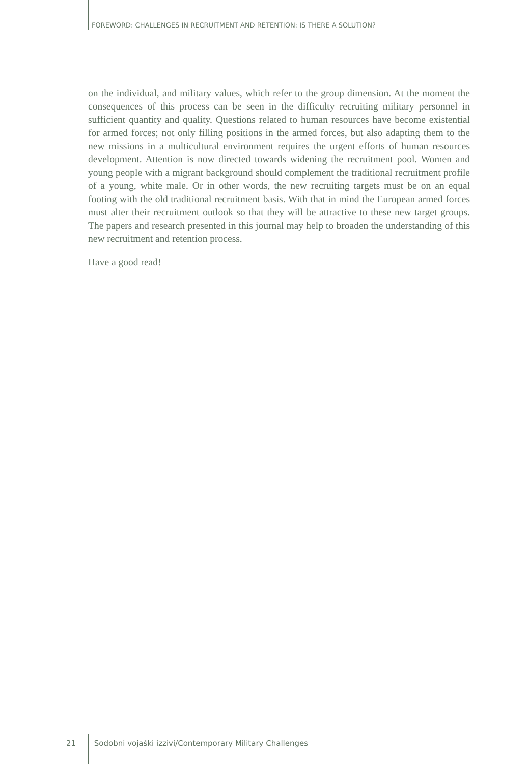FOREWORD: CHALLENGES IN RECRUITMENT AND RETENTION: IS THERE A SOLUTION?
on the individual, and military values, which refer to the group dimension. At the moment the consequences of this process can be seen in the difficulty recruiting military personnel in sufficient quantity and quality. Questions related to human resources have become existential for armed forces; not only filling positions in the armed forces, but also adapting them to the new missions in a multicultural environment requires the urgent efforts of human resources development. Attention is now directed towards widening the recruitment pool. Women and young people with a migrant background should complement the traditional recruitment profile of a young, white male. Or in other words, the new recruiting targets must be on an equal footing with the old traditional recruitment basis. With that in mind the European armed forces must alter their recruitment outlook so that they will be attractive to these new target groups. The papers and research presented in this journal may help to broaden the understanding of this new recruitment and retention process.
Have a good read!
21 Sodobni vojaški izzivi/Contemporary Military Challenges